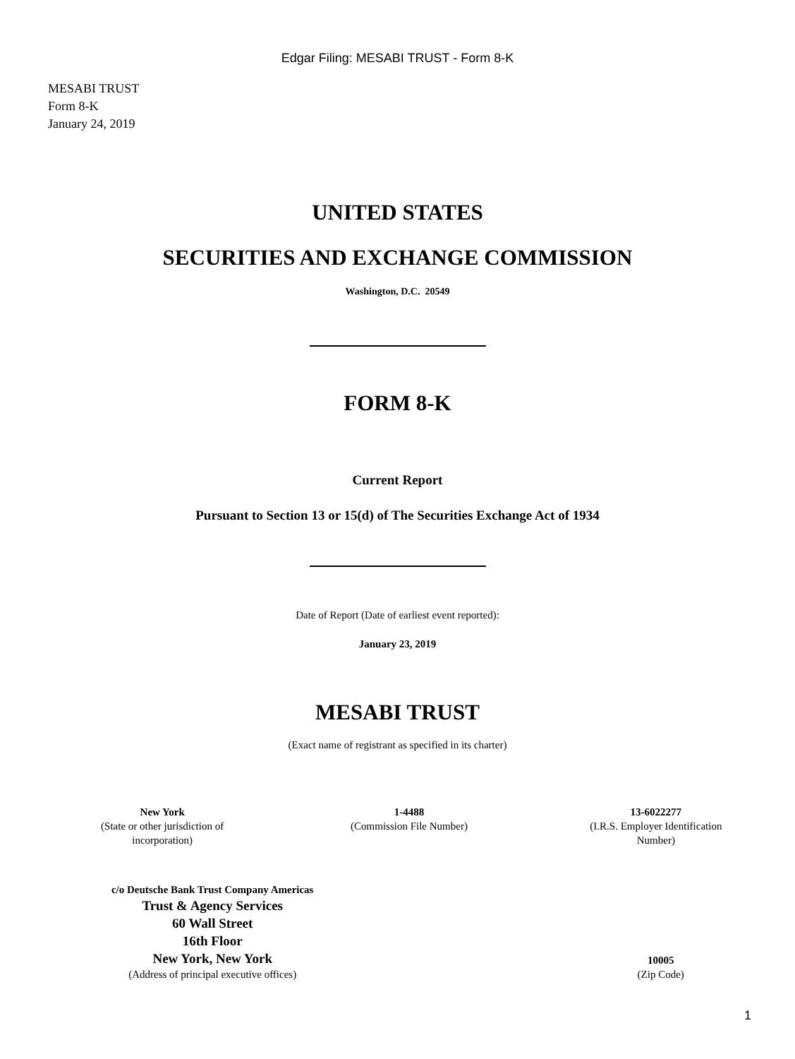Edgar Filing: MESABI TRUST - Form 8-K
MESABI TRUST
Form 8-K
January 24, 2019
UNITED STATES
SECURITIES AND EXCHANGE COMMISSION
Washington, D.C. 20549
FORM 8-K
Current Report
Pursuant to Section 13 or 15(d) of The Securities Exchange Act of 1934
Date of Report (Date of earliest event reported):
January 23, 2019
MESABI TRUST
(Exact name of registrant as specified in its charter)
| New York (State or other jurisdiction of incorporation) | 1-4488 (Commission File Number) | 13-6022277 (I.R.S. Employer Identification Number) |
| c/o Deutsche Bank Trust Company Americas Trust & Agency Services 60 Wall Street 16th Floor New York, New York (Address of principal executive offices) | 10005 (Zip Code) |
1